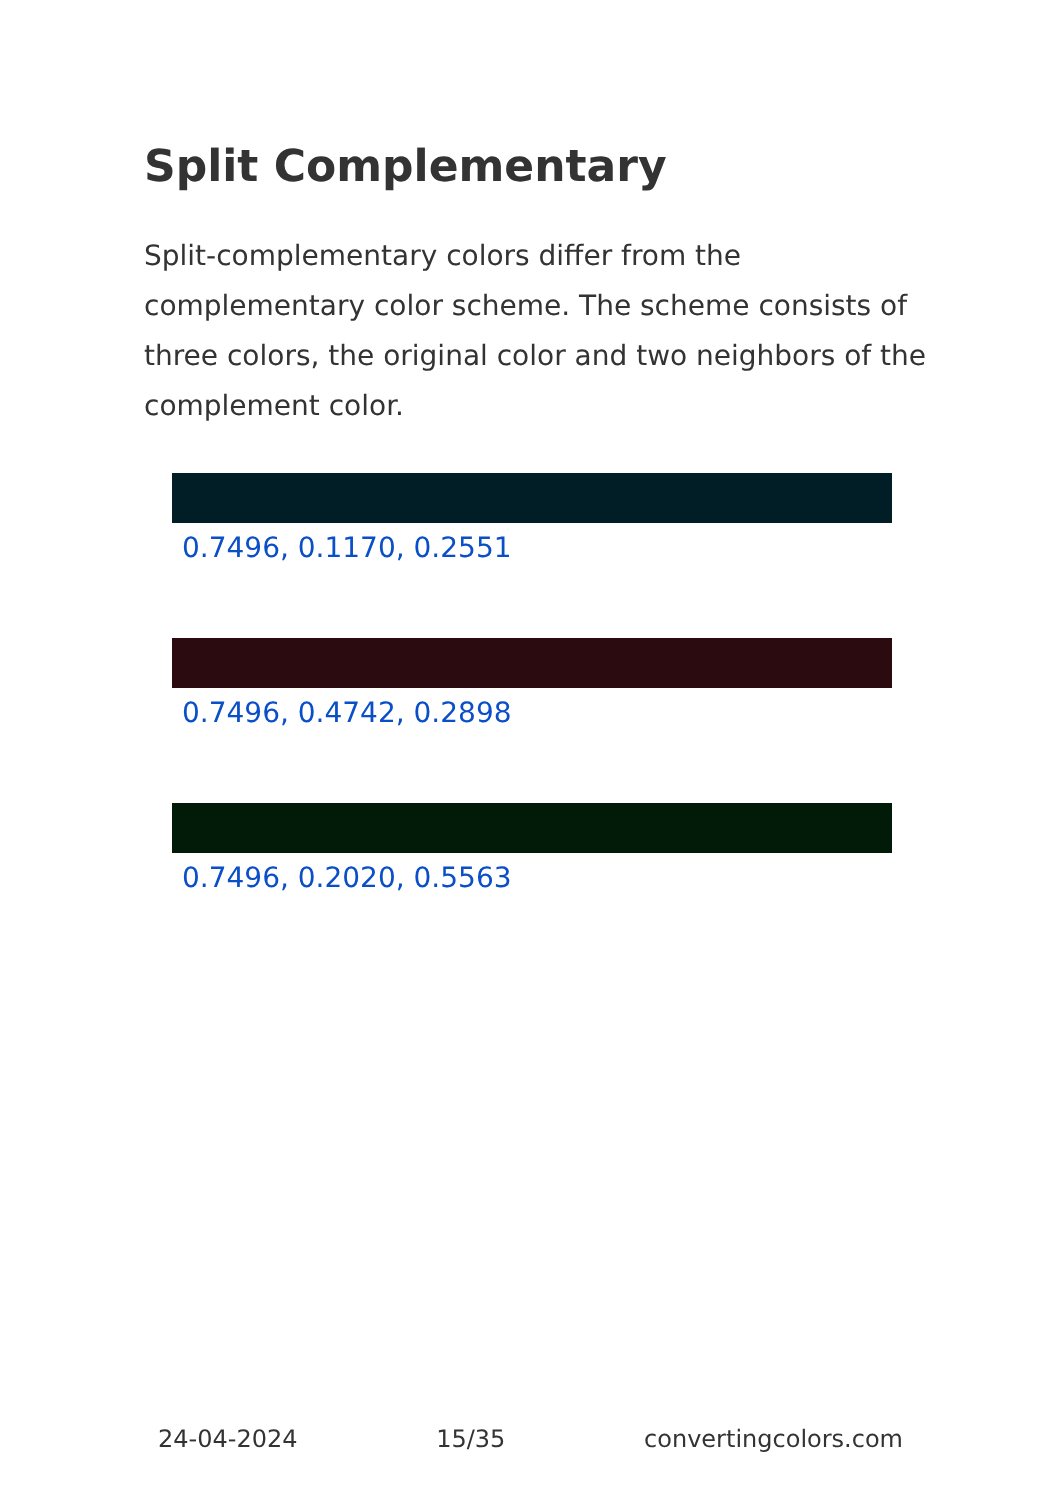Split Complementary
Split-complementary colors differ from the complementary color scheme. The scheme consists of three colors, the original color and two neighbors of the complement color.
0.7496, 0.1170, 0.2551
0.7496, 0.4742, 0.2898
0.7496, 0.2020, 0.5563
24-04-2024 15/35 convertingcolors.com